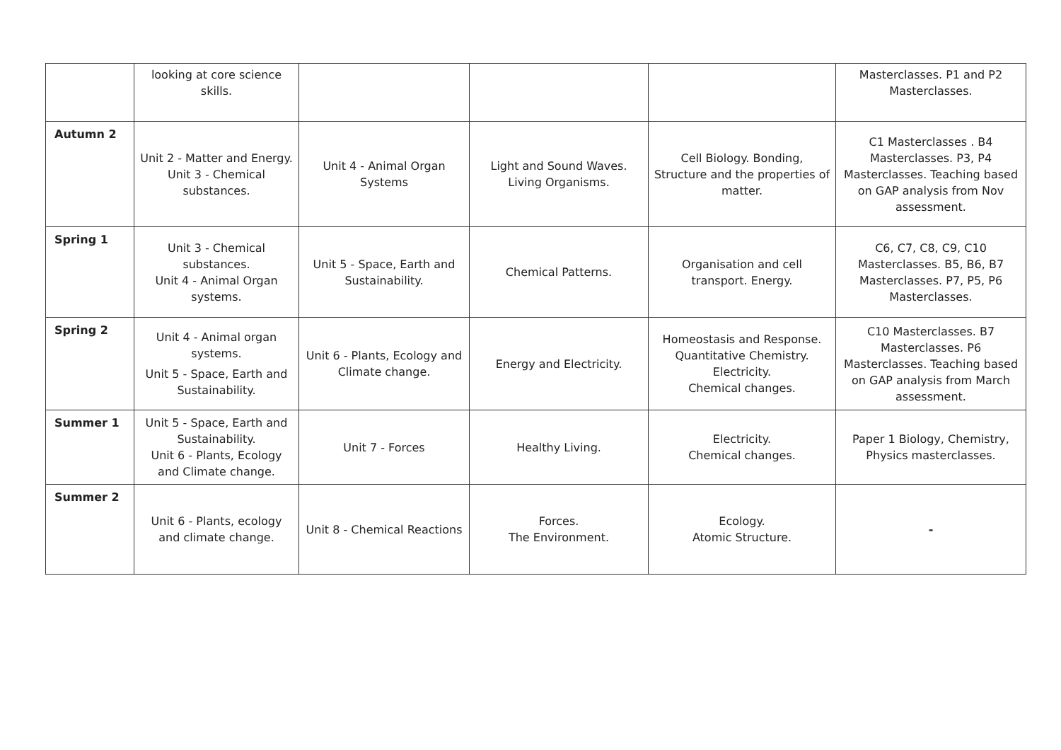| | looking at core science skills. | | | | Masterclasses. P1 and P2 Masterclasses. |
| Autumn 2 | Unit 2 - Matter and Energy. Unit 3 - Chemical substances. | Unit 4 - Animal Organ Systems | Light and Sound Waves. Living Organisms. | Cell Biology. Bonding, Structure and the properties of matter. | C1 Masterclasses . B4 Masterclasses. P3, P4 Masterclasses. Teaching based on GAP analysis from Nov assessment. |
| Spring 1 | Unit 3 - Chemical substances. Unit 4 - Animal Organ systems. | Unit 5 - Space, Earth and Sustainability. | Chemical Patterns. | Organisation and cell transport. Energy. | C6, C7, C8, C9, C10 Masterclasses. B5, B6, B7 Masterclasses. P7, P5, P6 Masterclasses. |
| Spring 2 | Unit 4 - Animal organ systems. Unit 5 - Space, Earth and Sustainability. | Unit 6 - Plants, Ecology and Climate change. | Energy and Electricity. | Homeostasis and Response. Quantitative Chemistry. Electricity. Chemical changes. | C10 Masterclasses. B7 Masterclasses. P6 Masterclasses. Teaching based on GAP analysis from March assessment. |
| Summer 1 | Unit 5 - Space, Earth and Sustainability. Unit 6 - Plants, Ecology and Climate change. | Unit 7 - Forces | Healthy Living. | Electricity. Chemical changes. | Paper 1 Biology, Chemistry, Physics masterclasses. |
| Summer 2 | Unit 6 - Plants, ecology and climate change. | Unit 8 - Chemical Reactions | Forces. The Environment. | Ecology. Atomic Structure. | - |